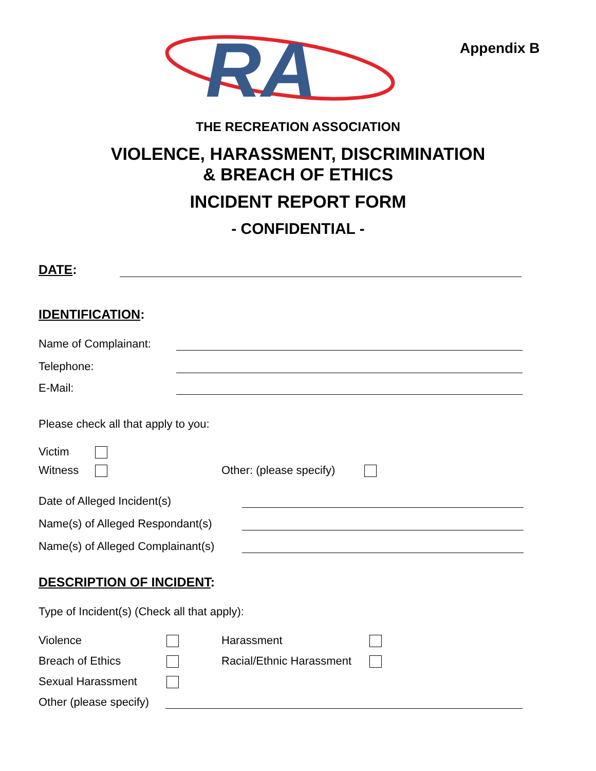Appendix B
RA
THE RECREATION ASSOCIATION
VIOLENCE, HARASSMENT, DISCRIMINATION
& BREACH OF ETHICS
INCIDENT REPORT FORM
- CONFIDENTIAL -
DATE:
IDENTIFICATION:
Name of Complainant:
Telephone:
E-Mail:
Please check all that apply to you:
Victim
Witness Other: (please specify)
Date of Alleged Incident(s)
Name(s) of Alleged Respondant(s)
Name(s) of Alleged Complainant(s)
DESCRIPTION OF INCIDENT:
Type of Incident(s) (Check all that apply):
Violence Harassment
Breach of Ethics Racial/Ethnic Harassment
Sexual Harassment
Other (please specify)